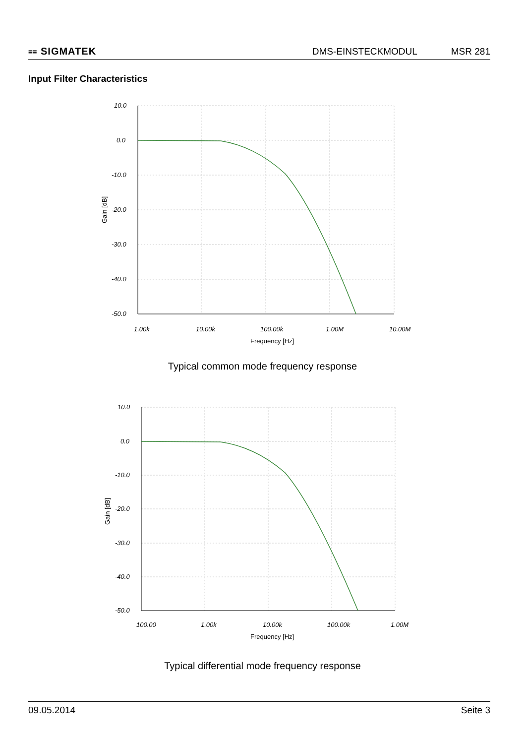⩵ SIGMATEK DMS-EINSTECKMODUL MSR 281
Input Filter Characteristics
10.0
0.0
-10.0
-20.0
-30.0
-40.0
-50.0
1.00k
10.00k
100.00k
1.00M
10.00M
Frequency [Hz]
Gain [dB]
Typical common mode frequency response
10.0
0.0
-10.0
-20.0
-30.0
-40.0
-50.0
100.00
1.00k
10.00k
100.00k
1.00M
Frequency [Hz]
Gain [dB]
Typical differential mode frequency response
09.05.2014 Seite 3